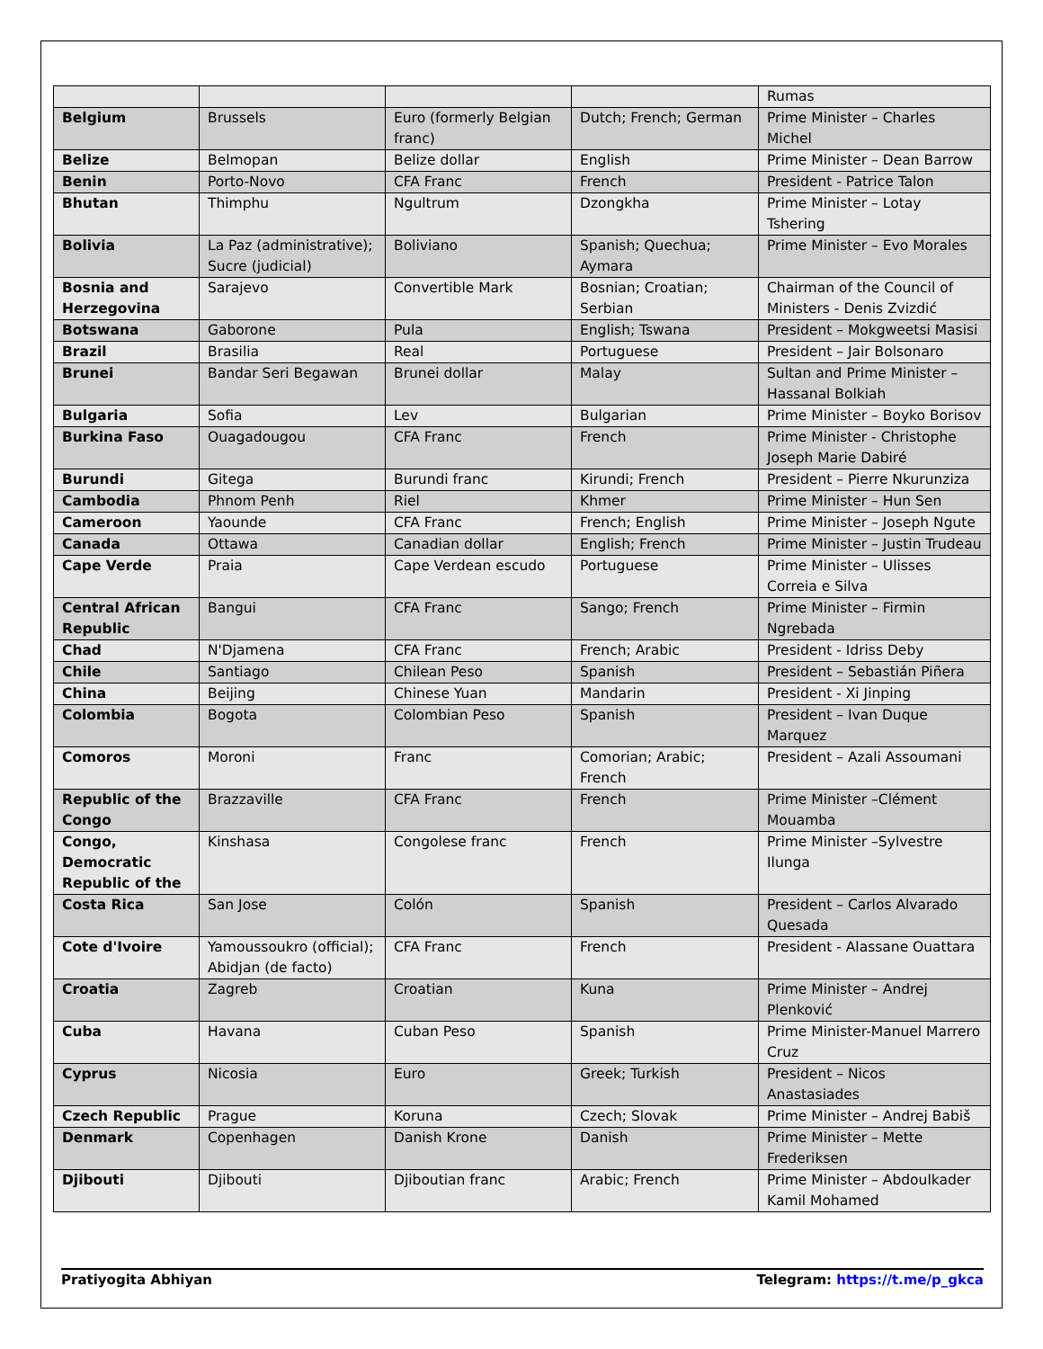| | | | | Rumas |
| Belgium | Brussels | Euro (formerly Belgian franc) | Dutch; French; German | Prime Minister – Charles Michel |
| Belize | Belmopan | Belize dollar | English | Prime Minister – Dean Barrow |
| Benin | Porto-Novo | CFA Franc | French | President - Patrice Talon |
| Bhutan | Thimphu | Ngultrum | Dzongkha | Prime Minister – Lotay Tshering |
| Bolivia | La Paz (administrative); Sucre (judicial) | Boliviano | Spanish; Quechua; Aymara | Prime Minister – Evo Morales |
| Bosnia and Herzegovina | Sarajevo | Convertible Mark | Bosnian; Croatian; Serbian | Chairman of the Council of Ministers - Denis Zvizdić |
| Botswana | Gaborone | Pula | English; Tswana | President – Mokgweetsi Masisi |
| Brazil | Brasilia | Real | Portuguese | President – Jair Bolsonaro |
| Brunei | Bandar Seri Begawan | Brunei dollar | Malay | Sultan and Prime Minister – Hassanal Bolkiah |
| Bulgaria | Sofia | Lev | Bulgarian | Prime Minister – Boyko Borisov |
| Burkina Faso | Ouagadougou | CFA Franc | French | Prime Minister - Christophe Joseph Marie Dabiré |
| Burundi | Gitega | Burundi franc | Kirundi; French | President – Pierre Nkurunziza |
| Cambodia | Phnom Penh | Riel | Khmer | Prime Minister – Hun Sen |
| Cameroon | Yaounde | CFA Franc | French; English | Prime Minister – Joseph Ngute |
| Canada | Ottawa | Canadian dollar | English; French | Prime Minister – Justin Trudeau |
| Cape Verde | Praia | Cape Verdean escudo | Portuguese | Prime Minister – Ulisses Correia e Silva |
| Central African Republic | Bangui | CFA Franc | Sango; French | Prime Minister – Firmin Ngrebada |
| Chad | N'Djamena | CFA Franc | French; Arabic | President - Idriss Deby |
| Chile | Santiago | Chilean Peso | Spanish | President – Sebastián Piñera |
| China | Beijing | Chinese Yuan | Mandarin | President - Xi Jinping |
| Colombia | Bogota | Colombian Peso | Spanish | President – Ivan Duque Marquez |
| Comoros | Moroni | Franc | Comorian; Arabic; French | President – Azali Assoumani |
| Republic of the Congo | Brazzaville | CFA Franc | French | Prime Minister –Clément Mouamba |
| Congo, Democratic Republic of the | Kinshasa | Congolese franc | French | Prime Minister –Sylvestre Ilunga |
| Costa Rica | San Jose | Colón | Spanish | President – Carlos Alvarado Quesada |
| Cote d'Ivoire | Yamoussoukro (official); Abidjan (de facto) | CFA Franc | French | President - Alassane Ouattara |
| Croatia | Zagreb | Croatian | Kuna | Prime Minister – Andrej Plenković |
| Cuba | Havana | Cuban Peso | Spanish | Prime Minister-Manuel Marrero Cruz |
| Cyprus | Nicosia | Euro | Greek; Turkish | President – Nicos Anastasiades |
| Czech Republic | Prague | Koruna | Czech; Slovak | Prime Minister – Andrej Babiš |
| Denmark | Copenhagen | Danish Krone | Danish | Prime Minister – Mette Frederiksen |
| Djibouti | Djibouti | Djiboutian franc | Arabic; French | Prime Minister – Abdoulkader Kamil Mohamed |
Pratiyogita Abhiyan Telegram: https://t.me/p_gkca